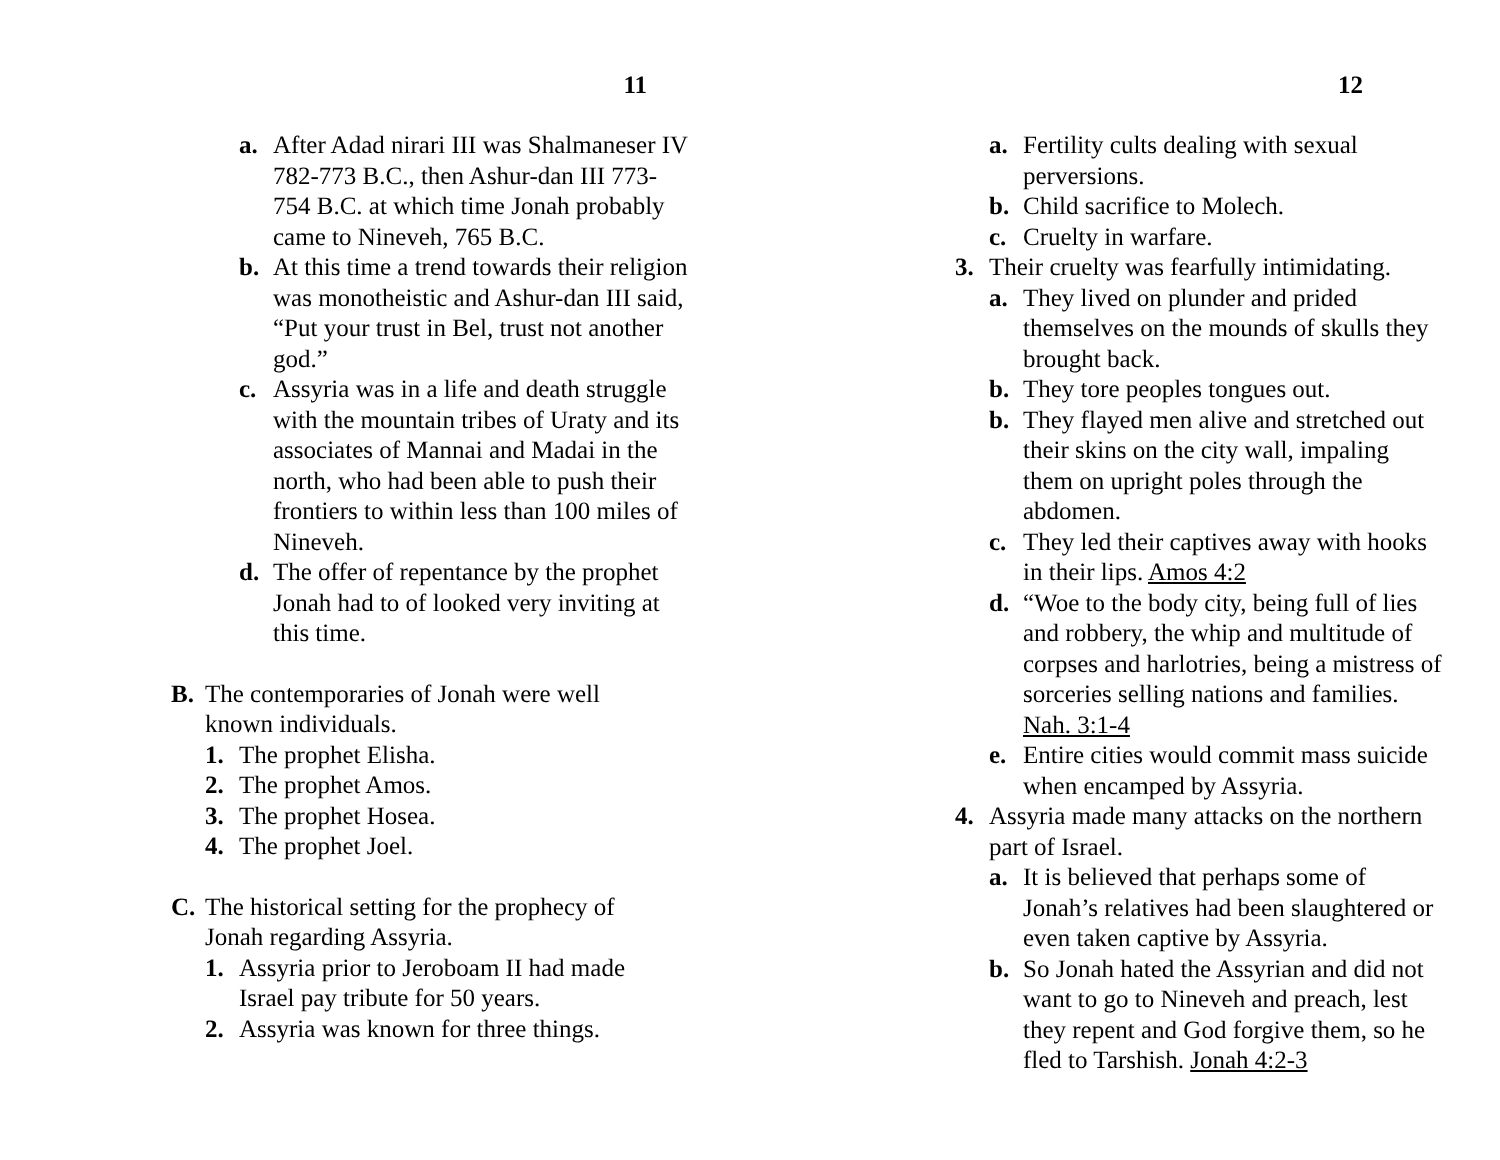11
a. After Adad nirari III was Shalmaneser IV 782-773 B.C., then Ashur-dan III 773-754 B.C. at which time Jonah probably came to Nineveh, 765 B.C.
b. At this time a trend towards their religion was monotheistic and Ashur-dan III said, “Put your trust in Bel, trust not another god.”
c. Assyria was in a life and death struggle with the mountain tribes of Uraty and its associates of Mannai and Madai in the north, who had been able to push their frontiers to within less than 100 miles of Nineveh.
d. The offer of repentance by the prophet Jonah had to of looked very inviting at this time.
B. The contemporaries of Jonah were well known individuals.
1. The prophet Elisha.
2. The prophet Amos.
3. The prophet Hosea.
4. The prophet Joel.
C. The historical setting for the prophecy of Jonah regarding Assyria.
1. Assyria prior to Jeroboam II had made Israel pay tribute for 50 years.
2. Assyria was known for three things.
12
a. Fertility cults dealing with sexual perversions.
b. Child sacrifice to Molech.
c. Cruelty in warfare.
3. Their cruelty was fearfully intimidating.
a. They lived on plunder and prided themselves on the mounds of skulls they brought back.
b. They tore peoples tongues out.
b. They flayed men alive and stretched out their skins on the city wall, impaling them on upright poles through the abdomen.
c. They led their captives away with hooks in their lips. Amos 4:2
d. “Woe to the body city, being full of lies and robbery, the whip and multitude of corpses and harlotries, being a mistress of sorceries selling nations and families. Nah. 3:1-4
e. Entire cities would commit mass suicide when encamped by Assyria.
4. Assyria made many attacks on the northern part of Israel.
a. It is believed that perhaps some of Jonah’s relatives had been slaughtered or even taken captive by Assyria.
b. So Jonah hated the Assyrian and did not want to go to Nineveh and preach, lest they repent and God forgive them, so he fled to Tarshish. Jonah 4:2-3